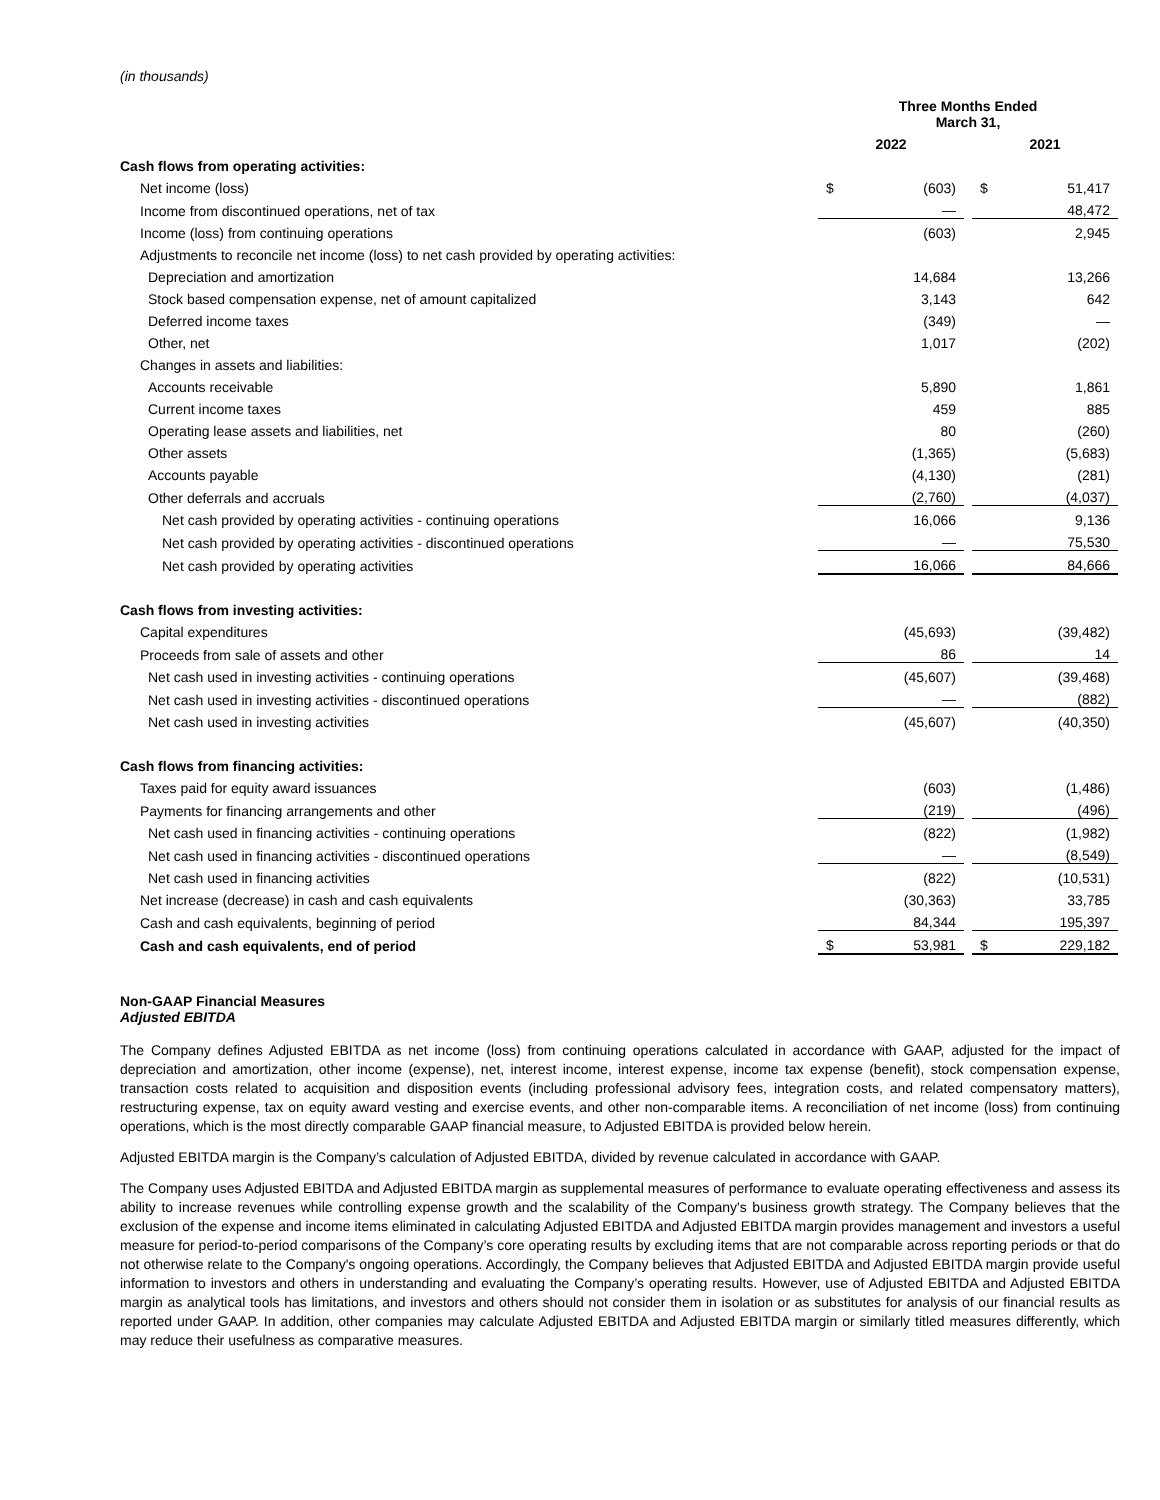(in thousands)
| | Three Months Ended March 31, | | | | |
| --- | --- | --- | --- | --- | --- |
| | 2022 | | | 2021 | |
| Cash flows from operating activities: | | | | | |
| Net income (loss) | $ | (603) | | $ | 51,417 |
| Income from discontinued operations, net of tax | | — | | | 48,472 |
| Income (loss) from continuing operations | | (603) | | | 2,945 |
| Adjustments to reconcile net income (loss) to net cash provided by operating activities: | | | | | |
| Depreciation and amortization | | 14,684 | | | 13,266 |
| Stock based compensation expense, net of amount capitalized | | 3,143 | | | 642 |
| Deferred income taxes | | (349) | | | — |
| Other, net | | 1,017 | | | (202) |
| Changes in assets and liabilities: | | | | | |
| Accounts receivable | | 5,890 | | | 1,861 |
| Current income taxes | | 459 | | | 885 |
| Operating lease assets and liabilities, net | | 80 | | | (260) |
| Other assets | | (1,365) | | | (5,683) |
| Accounts payable | | (4,130) | | | (281) |
| Other deferrals and accruals | | (2,760) | | | (4,037) |
| Net cash provided by operating activities - continuing operations | | 16,066 | | | 9,136 |
| Net cash provided by operating activities - discontinued operations | | — | | | 75,530 |
| Net cash provided by operating activities | | 16,066 | | | 84,666 |
| Cash flows from investing activities: | | | | | |
| Capital expenditures | | (45,693) | | | (39,482) |
| Proceeds from sale of assets and other | | 86 | | | 14 |
| Net cash used in investing activities - continuing operations | | (45,607) | | | (39,468) |
| Net cash used in investing activities - discontinued operations | | — | | | (882) |
| Net cash used in investing activities | | (45,607) | | | (40,350) |
| Cash flows from financing activities: | | | | | |
| Taxes paid for equity award issuances | | (603) | | | (1,486) |
| Payments for financing arrangements and other | | (219) | | | (496) |
| Net cash used in financing activities - continuing operations | | (822) | | | (1,982) |
| Net cash used in financing activities - discontinued operations | | — | | | (8,549) |
| Net cash used in financing activities | | (822) | | | (10,531) |
| Net increase (decrease) in cash and cash equivalents | | (30,363) | | | 33,785 |
| Cash and cash equivalents, beginning of period | | 84,344 | | | 195,397 |
| Cash and cash equivalents, end of period | $ | 53,981 | | $ | 229,182 |
Non-GAAP Financial Measures
Adjusted EBITDA
The Company defines Adjusted EBITDA as net income (loss) from continuing operations calculated in accordance with GAAP, adjusted for the impact of depreciation and amortization, other income (expense), net, interest income, interest expense, income tax expense (benefit), stock compensation expense, transaction costs related to acquisition and disposition events (including professional advisory fees, integration costs, and related compensatory matters), restructuring expense, tax on equity award vesting and exercise events, and other non-comparable items. A reconciliation of net income (loss) from continuing operations, which is the most directly comparable GAAP financial measure, to Adjusted EBITDA is provided below herein.
Adjusted EBITDA margin is the Company’s calculation of Adjusted EBITDA, divided by revenue calculated in accordance with GAAP.
The Company uses Adjusted EBITDA and Adjusted EBITDA margin as supplemental measures of performance to evaluate operating effectiveness and assess its ability to increase revenues while controlling expense growth and the scalability of the Company's business growth strategy. The Company believes that the exclusion of the expense and income items eliminated in calculating Adjusted EBITDA and Adjusted EBITDA margin provides management and investors a useful measure for period-to-period comparisons of the Company’s core operating results by excluding items that are not comparable across reporting periods or that do not otherwise relate to the Company's ongoing operations. Accordingly, the Company believes that Adjusted EBITDA and Adjusted EBITDA margin provide useful information to investors and others in understanding and evaluating the Company’s operating results. However, use of Adjusted EBITDA and Adjusted EBITDA margin as analytical tools has limitations, and investors and others should not consider them in isolation or as substitutes for analysis of our financial results as reported under GAAP. In addition, other companies may calculate Adjusted EBITDA and Adjusted EBITDA margin or similarly titled measures differently, which may reduce their usefulness as comparative measures.